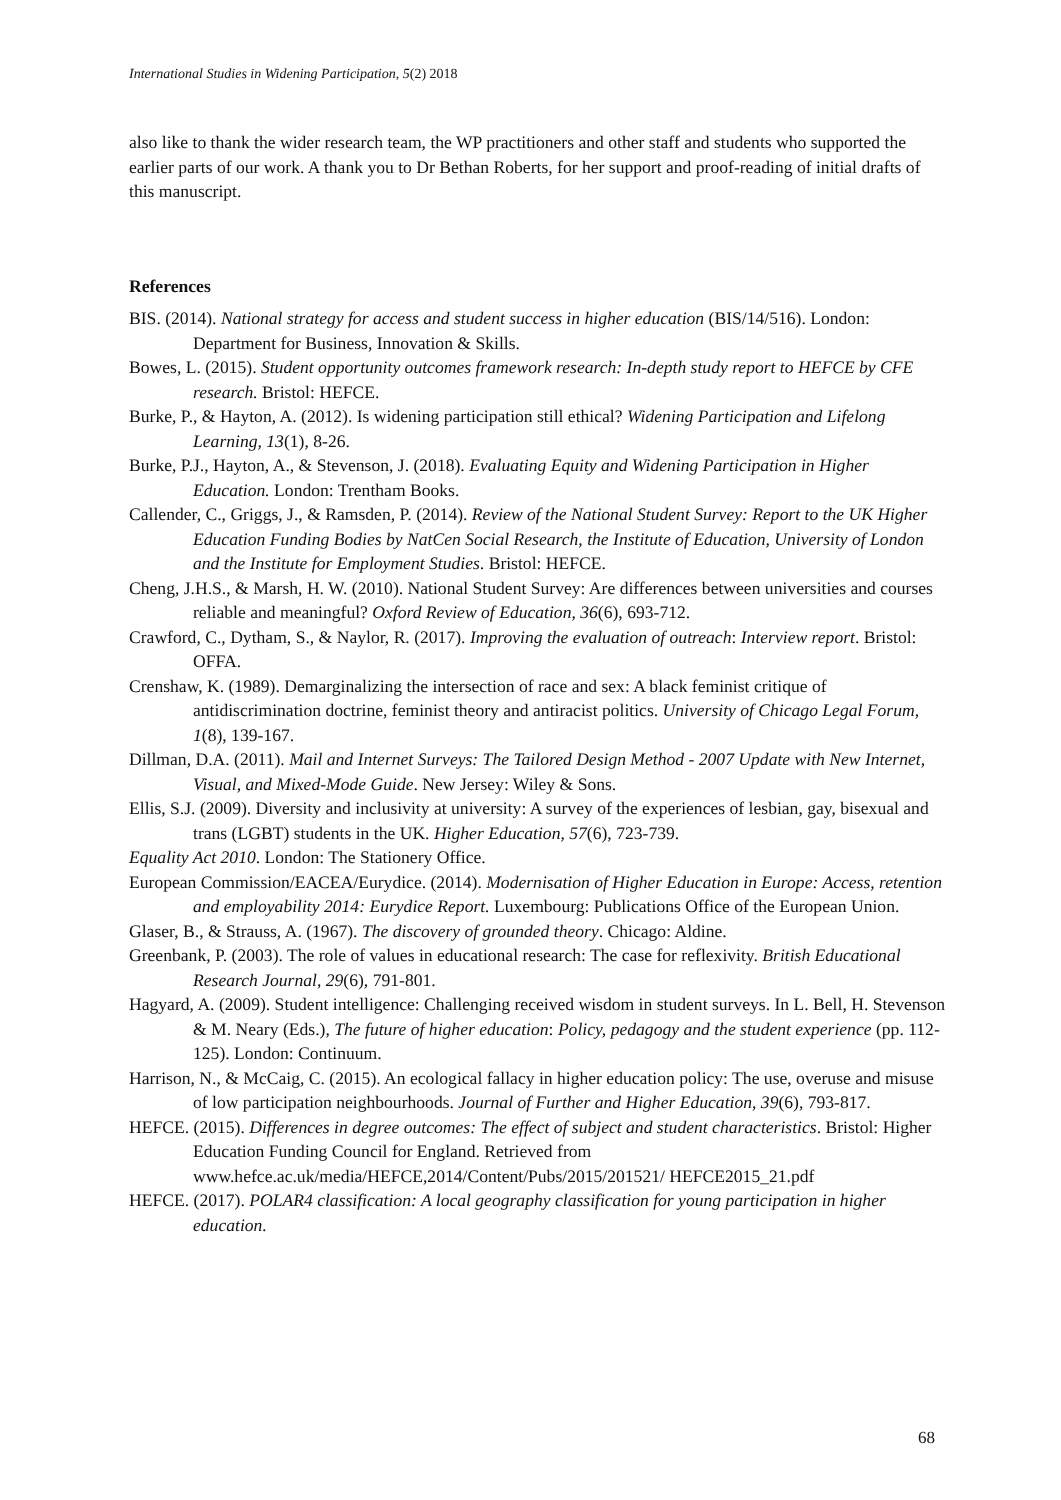International Studies in Widening Participation, 5(2) 2018
also like to thank the wider research team, the WP practitioners and other staff and students who supported the earlier parts of our work. A thank you to Dr Bethan Roberts, for her support and proof-reading of initial drafts of this manuscript.
References
BIS. (2014). National strategy for access and student success in higher education (BIS/14/516). London: Department for Business, Innovation & Skills.
Bowes, L. (2015). Student opportunity outcomes framework research: In-depth study report to HEFCE by CFE research. Bristol: HEFCE.
Burke, P., & Hayton, A. (2012). Is widening participation still ethical? Widening Participation and Lifelong Learning, 13(1), 8-26.
Burke, P.J., Hayton, A., & Stevenson, J. (2018). Evaluating Equity and Widening Participation in Higher Education. London: Trentham Books.
Callender, C., Griggs, J., & Ramsden, P. (2014). Review of the National Student Survey: Report to the UK Higher Education Funding Bodies by NatCen Social Research, the Institute of Education, University of London and the Institute for Employment Studies. Bristol: HEFCE.
Cheng, J.H.S., & Marsh, H. W. (2010). National Student Survey: Are differences between universities and courses reliable and meaningful? Oxford Review of Education, 36(6), 693-712.
Crawford, C., Dytham, S., & Naylor, R. (2017). Improving the evaluation of outreach: Interview report. Bristol: OFFA.
Crenshaw, K. (1989). Demarginalizing the intersection of race and sex: A black feminist critique of antidiscrimination doctrine, feminist theory and antiracist politics. University of Chicago Legal Forum, 1(8), 139-167.
Dillman, D.A. (2011). Mail and Internet Surveys: The Tailored Design Method - 2007 Update with New Internet, Visual, and Mixed-Mode Guide. New Jersey: Wiley & Sons.
Ellis, S.J. (2009). Diversity and inclusivity at university: A survey of the experiences of lesbian, gay, bisexual and trans (LGBT) students in the UK. Higher Education, 57(6), 723-739.
Equality Act 2010. London: The Stationery Office.
European Commission/EACEA/Eurydice. (2014). Modernisation of Higher Education in Europe: Access, retention and employability 2014: Eurydice Report. Luxembourg: Publications Office of the European Union.
Glaser, B., & Strauss, A. (1967). The discovery of grounded theory. Chicago: Aldine.
Greenbank, P. (2003). The role of values in educational research: The case for reflexivity. British Educational Research Journal, 29(6), 791-801.
Hagyard, A. (2009). Student intelligence: Challenging received wisdom in student surveys. In L. Bell, H. Stevenson & M. Neary (Eds.), The future of higher education: Policy, pedagogy and the student experience (pp. 112-125). London: Continuum.
Harrison, N., & McCaig, C. (2015). An ecological fallacy in higher education policy: The use, overuse and misuse of low participation neighbourhoods. Journal of Further and Higher Education, 39(6), 793-817.
HEFCE. (2015). Differences in degree outcomes: The effect of subject and student characteristics. Bristol: Higher Education Funding Council for England. Retrieved from www.hefce.ac.uk/media/HEFCE,2014/Content/Pubs/2015/201521/ HEFCE2015_21.pdf
HEFCE. (2017). POLAR4 classification: A local geography classification for young participation in higher education.
68